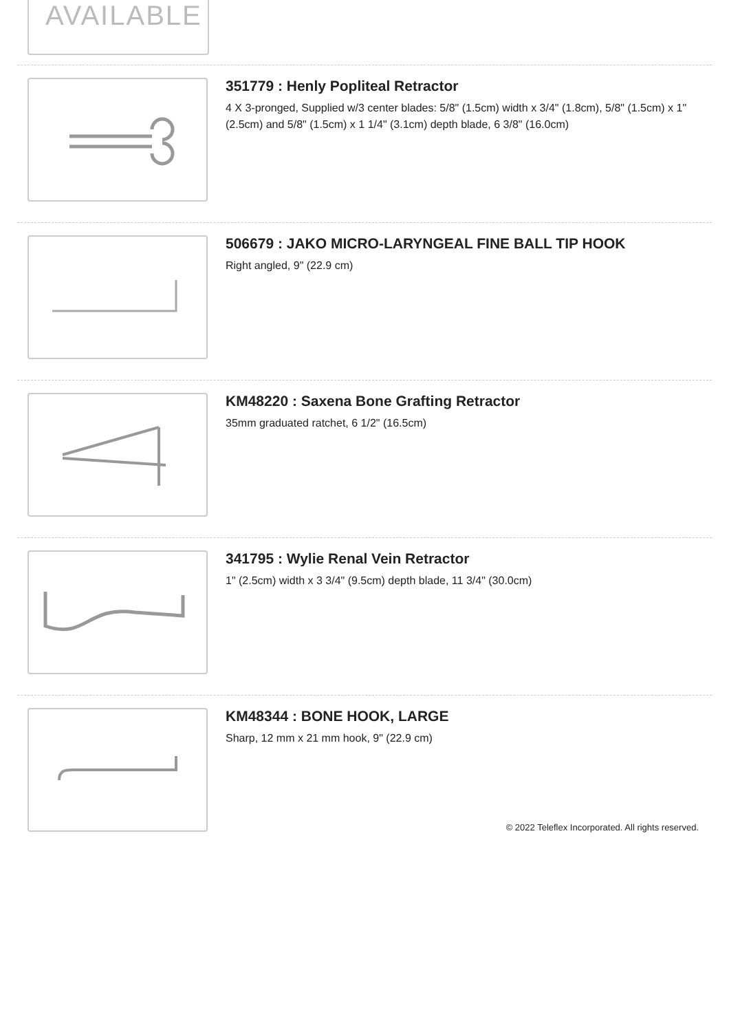AVAILABLE
351779 : Henly Popliteal Retractor
4 X 3-pronged, Supplied w/3 center blades: 5/8" (1.5cm) width x 3/4" (1.8cm), 5/8" (1.5cm) x 1" (2.5cm) and 5/8" (1.5cm) x 1 1/4" (3.1cm) depth blade, 6 3/8" (16.0cm)
506679 : JAKO MICRO-LARYNGEAL FINE BALL TIP HOOK
Right angled, 9" (22.9 cm)
KM48220 : Saxena Bone Grafting Retractor
35mm graduated ratchet, 6 1/2" (16.5cm)
341795 : Wylie Renal Vein Retractor
1" (2.5cm) width x 3 3/4" (9.5cm) depth blade, 11 3/4" (30.0cm)
KM48344 : BONE HOOK, LARGE
Sharp, 12 mm x 21 mm hook, 9" (22.9 cm)
© 2022 Teleflex Incorporated. All rights reserved.